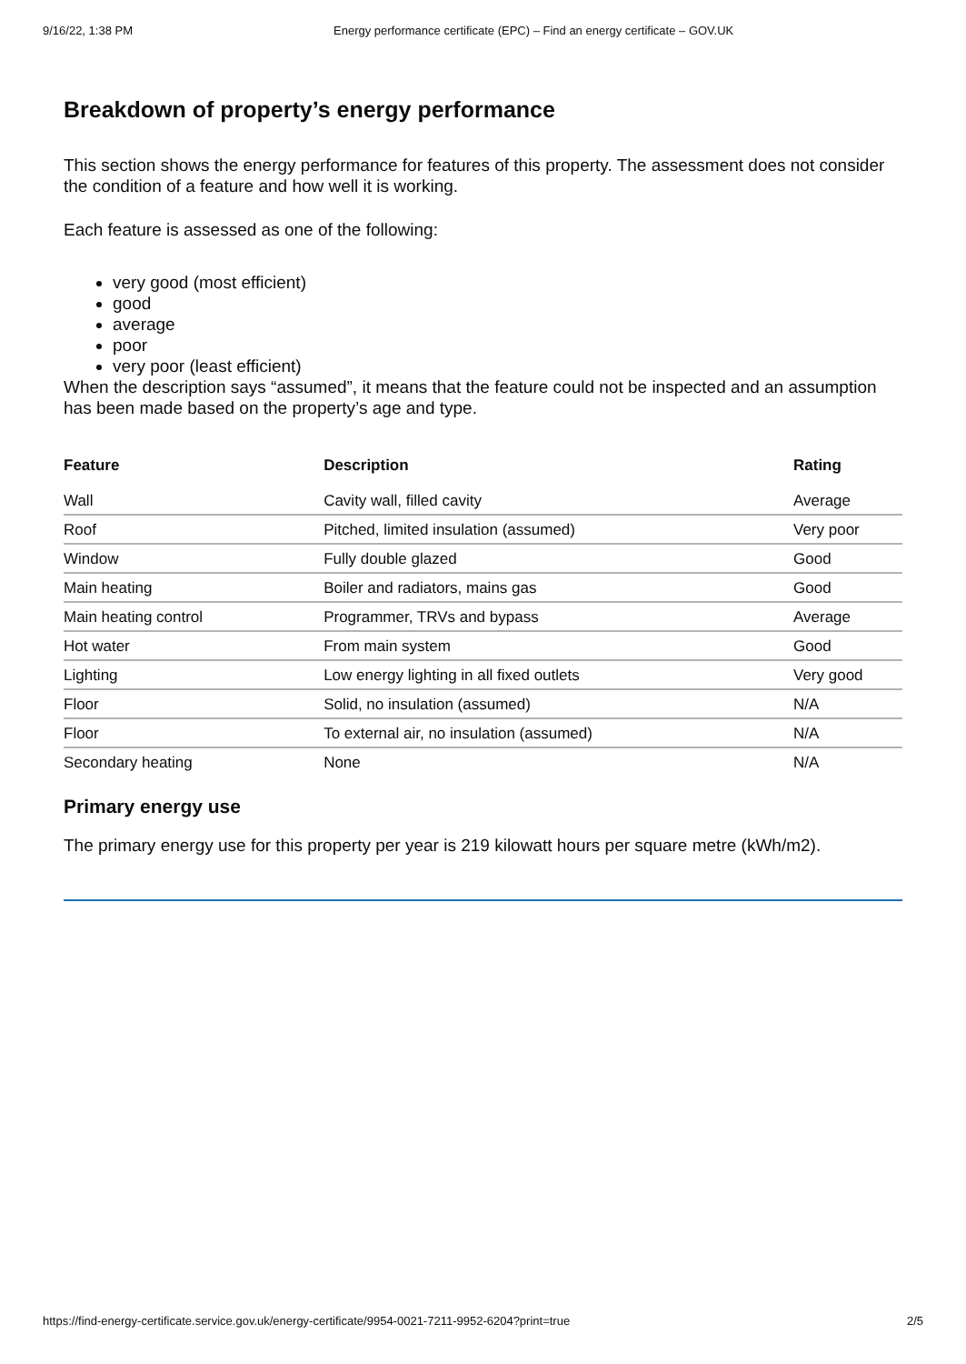9/16/22, 1:38 PM Energy performance certificate (EPC) – Find an energy certificate – GOV.UK
Breakdown of property’s energy performance
This section shows the energy performance for features of this property. The assessment does not consider the condition of a feature and how well it is working.
Each feature is assessed as one of the following:
very good (most efficient)
good
average
poor
very poor (least efficient)
When the description says “assumed”, it means that the feature could not be inspected and an assumption has been made based on the property’s age and type.
| Feature | Description | Rating |
| --- | --- | --- |
| Wall | Cavity wall, filled cavity | Average |
| Roof | Pitched, limited insulation (assumed) | Very poor |
| Window | Fully double glazed | Good |
| Main heating | Boiler and radiators, mains gas | Good |
| Main heating control | Programmer, TRVs and bypass | Average |
| Hot water | From main system | Good |
| Lighting | Low energy lighting in all fixed outlets | Very good |
| Floor | Solid, no insulation (assumed) | N/A |
| Floor | To external air, no insulation (assumed) | N/A |
| Secondary heating | None | N/A |
Primary energy use
The primary energy use for this property per year is 219 kilowatt hours per square metre (kWh/m2).
https://find-energy-certificate.service.gov.uk/energy-certificate/9954-0021-7211-9952-6204?print=true 2/5